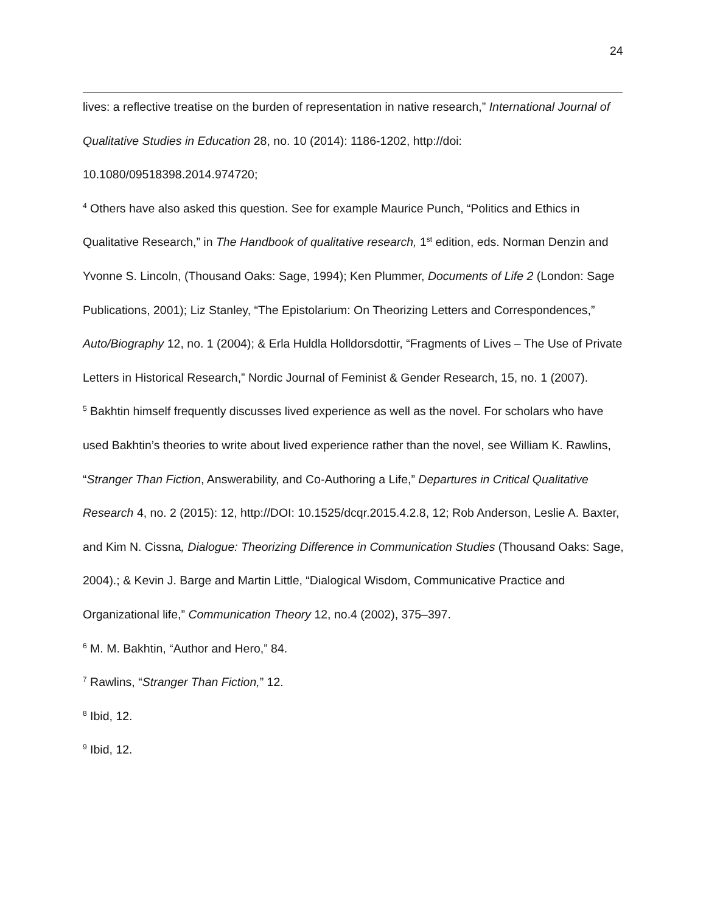24
lives: a reflective treatise on the burden of representation in native research,” International Journal of Qualitative Studies in Education 28, no. 10 (2014): 1186-1202, http://doi: 10.1080/09518398.2014.974720;
<sup>4</sup> Others have also asked this question. See for example Maurice Punch, “Politics and Ethics in Qualitative Research,” in The Handbook of qualitative research, 1<sup>st</sup> edition, eds. Norman Denzin and Yvonne S. Lincoln, (Thousand Oaks: Sage, 1994); Ken Plummer, Documents of Life 2 (London: Sage Publications, 2001); Liz Stanley, “The Epistolarium: On Theorizing Letters and Correspondences,” Auto/Biography 12, no. 1 (2004); & Erla Huldla Holldorsdottir, “Fragments of Lives – The Use of Private Letters in Historical Research,” Nordic Journal of Feminist & Gender Research, 15, no. 1 (2007).
<sup>5</sup> Bakhtin himself frequently discusses lived experience as well as the novel. For scholars who have used Bakhtin’s theories to write about lived experience rather than the novel, see William K. Rawlins, “Stranger Than Fiction, Answerability, and Co-Authoring a Life,” Departures in Critical Qualitative Research 4, no. 2 (2015): 12, http://DOI: 10.1525/dcqr.2015.4.2.8, 12; Rob Anderson, Leslie A. Baxter, and Kim N. Cissna, Dialogue: Theorizing Difference in Communication Studies (Thousand Oaks: Sage, 2004).; & Kevin J. Barge and Martin Little, “Dialogical Wisdom, Communicative Practice and Organizational life,” Communication Theory 12, no.4 (2002), 375–397.
<sup>6</sup> M. M. Bakhtin, “Author and Hero,” 84.
<sup>7</sup> Rawlins, “Stranger Than Fiction,” 12.
<sup>8</sup> Ibid, 12.
<sup>9</sup> Ibid, 12.